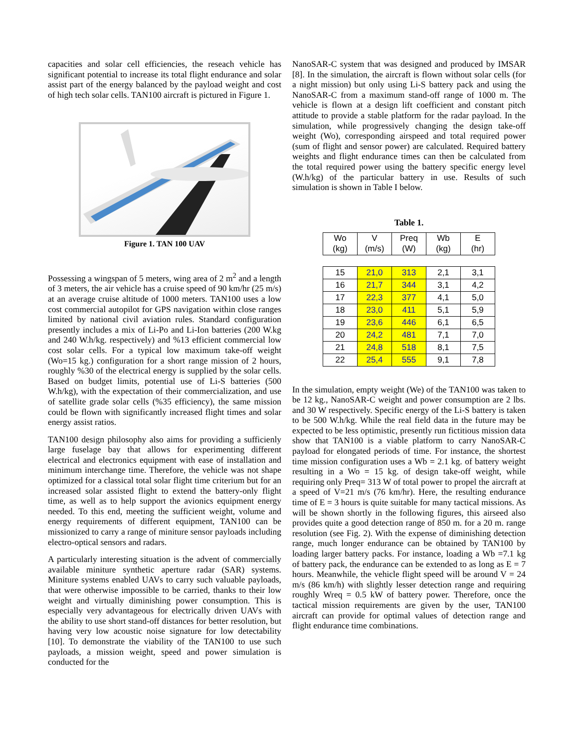capacities and solar cell efficiencies, the reseach vehicle has significant potential to increase its total flight endurance and solar assist part of the energy balanced by the payload weight and cost of high tech solar cells. TAN100 aircraft is pictured in Figure 1.
Figure 1. TAN 100 UAV
Possessing a wingspan of 5 meters, wing area of 2 m<sup>2</sup> and a length of 3 meters, the air vehicle has a cruise speed of 90 km/hr (25 m/s) at an average cruise altitude of 1000 meters. TAN100 uses a low cost commercial autopilot for GPS navigation within close ranges limited by national civil aviation rules. Standard configuration presently includes a mix of Li-Po and Li-Ion batteries (200 W.kg and 240 W.h/kg. respectively) and %13 efficient commercial low cost solar cells. For a typical low maximum take-off weight (Wo=15 kg.) configuration for a short range mission of 2 hours, roughly %30 of the electrical energy is supplied by the solar cells. Based on budget limits, potential use of Li-S batteries (500 W.h/kg), with the expectation of their commercialization, and use of satellite grade solar cells (%35 efficiency), the same mission could be flown with significantly increased flight times and solar energy assist ratios.
TAN100 design philosophy also aims for providing a sufficienly large fuselage bay that allows for experimenting different electrical and electronics equipment with ease of installation and minimum interchange time. Therefore, the vehicle was not shape optimized for a classical total solar flight time criterium but for an increased solar assisted flight to extend the battery-only flight time, as well as to help support the avionics equipment energy needed. To this end, meeting the sufficient weight, volume and energy requirements of different equipment, TAN100 can be missionized to carry a range of miniture sensor payloads including electro-optical sensors and radars.
A particularly interesting situation is the advent of commercially available miniture synthetic aperture radar (SAR) systems. Miniture systems enabled UAVs to carry such valuable payloads, that were otherwise impossible to be carried, thanks to their low weight and virtually diminishing power consumption. This is especially very advantageous for electrically driven UAVs with the ability to use short stand-off distances for better resolution, but having very low acoustic noise signature for low detectability [10]. To demonstrate the viability of the TAN100 to use such payloads, a mission weight, speed and power simulation is conducted for the
NanoSAR-C system that was designed and produced by IMSAR [8]. In the simulation, the aircraft is flown without solar cells (for a night mission) but only using Li-S battery pack and using the NanoSAR-C from a maximum stand-off range of 1000 m. The vehicle is flown at a design lift coefficient and constant pitch attitude to provide a stable platform for the radar payload. In the simulation, while progressively changing the design take-off weight (Wo), corresponding airspeed and total required power (sum of flight and sensor power) are calculated. Required battery weights and flight endurance times can then be calculated from the total required power using the battery specific energy level (W.h/kg) of the particular battery in use. Results of such simulation is shown in Table I below.
Table 1.
| Wo (kg) | V (m/s) | Preq (W) | Wb (kg) | E (hr) |
| --- | --- | --- | --- | --- |
| 15 | 21,0 | 313 | 2,1 | 3,1 |
| 16 | 21,7 | 344 | 3,1 | 4,2 |
| 17 | 22,3 | 377 | 4,1 | 5,0 |
| 18 | 23,0 | 411 | 5,1 | 5,9 |
| 19 | 23,6 | 446 | 6,1 | 6,5 |
| 20 | 24,2 | 481 | 7,1 | 7,0 |
| 21 | 24,8 | 518 | 8,1 | 7,5 |
| 22 | 25,4 | 555 | 9,1 | 7,8 |
In the simulation, empty weight (We) of the TAN100 was taken to be 12 kg., NanoSAR-C weight and power consumption are 2 lbs. and 30 W respectively. Specific energy of the Li-S battery is taken to be 500 W.h/kg. While the real field data in the future may be expected to be less optimistic, presently run fictitious mission data show that TAN100 is a viable platform to carry NanoSAR-C payload for elongated periods of time. For instance, the shortest time mission configuration uses a Wb = 2.1 kg. of battery weight resulting in a Wo = 15 kg. of design take-off weight, while requiring only Preq= 313 W of total power to propel the aircraft at a speed of V=21 m/s (76 km/hr). Here, the resulting endurance time of E = 3 hours is quite suitable for many tactical missions. As will be shown shortly in the following figures, this airseed also provides quite a good detection range of 850 m. for a 20 m. range resolution (see Fig. 2). With the expense of diminishing detection range, much longer endurance can be obtained by TAN100 by loading larger battery packs. For instance, loading a Wb =7.1 kg of battery pack, the endurance can be extended to as long as E = 7 hours. Meanwhile, the vehicle flight speed will be around V = 24 m/s (86 km/h) with slightly lesser detection range and requiring roughly Wreq = 0.5 kW of battery power. Therefore, once the tactical mission requirements are given by the user, TAN100 aircraft can provide for optimal values of detection range and flight endurance time combinations.